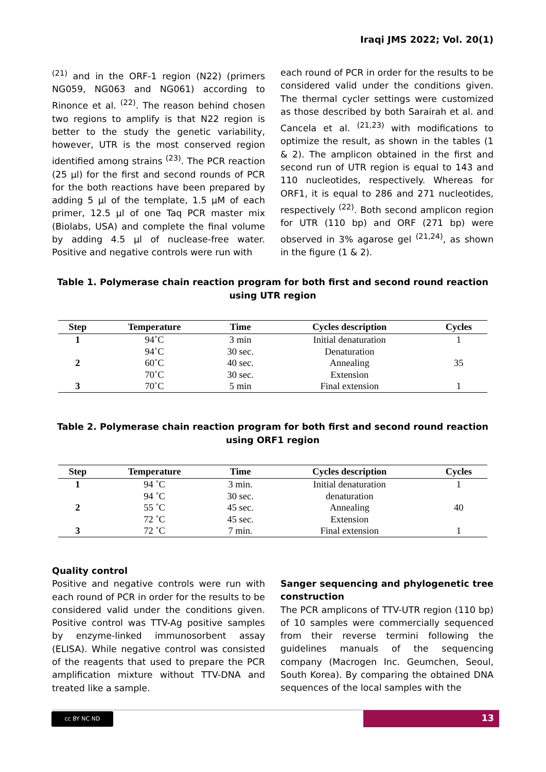Iraqi JMS 2022; Vol. 20(1)
<sup>(21)</sup> and in the ORF-1 region (N22) (primers NG059, NG063 and NG061) according to Rinonce et al. <sup>(22)</sup>. The reason behind chosen two regions to amplify is that N22 region is better to the study the genetic variability, however, UTR is the most conserved region identified among strains <sup>(23)</sup>. The PCR reaction (25 µl) for the first and second rounds of PCR for the both reactions have been prepared by adding 5 µl of the template, 1.5 µM of each primer, 12.5 µl of one Taq PCR master mix (Biolabs, USA) and complete the final volume by adding 4.5 µl of nuclease-free water. Positive and negative controls were run with
each round of PCR in order for the results to be considered valid under the conditions given. The thermal cycler settings were customized as those described by both Sarairah et al. and Cancela et al. <sup>(21,23)</sup> with modifications to optimize the result, as shown in the tables (1 & 2). The amplicon obtained in the first and second run of UTR region is equal to 143 and 110 nucleotides, respectively. Whereas for ORF1, it is equal to 286 and 271 nucleotides, respectively <sup>(22)</sup>. Both second amplicon region for UTR (110 bp) and ORF (271 bp) were observed in 3% agarose gel <sup>(21,24)</sup>, as shown in the figure (1 & 2).
Table 1. Polymerase chain reaction program for both first and second round reaction using UTR region
| Step | Temperature | Time | Cycles description | Cycles |
| --- | --- | --- | --- | --- |
| 1 | 94˚C | 3 min | Initial denaturation | 1 |
| | 94˚C | 30 sec. | Denaturation | |
| 2 | 60˚C | 40 sec. | Annealing | 35 |
| | 70˚C | 30 sec. | Extension | |
| 3 | 70˚C | 5 min | Final extension | 1 |
Table 2. Polymerase chain reaction program for both first and second round reaction using ORF1 region
| Step | Temperature | Time | Cycles description | Cycles |
| --- | --- | --- | --- | --- |
| 1 | 94 ˚C | 3 min. | Initial denaturation | 1 |
| | 94 ˚C | 30 sec. | denaturation | |
| 2 | 55 ˚C | 45 sec. | Annealing | 40 |
| | 72 ˚C | 45 sec. | Extension | |
| 3 | 72 ˚C | 7 min. | Final extension | 1 |
Quality control
Positive and negative controls were run with each round of PCR in order for the results to be considered valid under the conditions given. Positive control was TTV-Ag positive samples by enzyme-linked immunosorbent assay (ELISA). While negative control was consisted of the reagents that used to prepare the PCR amplification mixture without TTV-DNA and treated like a sample.
Sanger sequencing and phylogenetic tree construction
The PCR amplicons of TTV-UTR region (110 bp) of 10 samples were commercially sequenced from their reverse termini following the guidelines manuals of the sequencing company (Macrogen Inc. Geumchen, Seoul, South Korea). By comparing the obtained DNA sequences of the local samples with the
cc BY NC ND 13